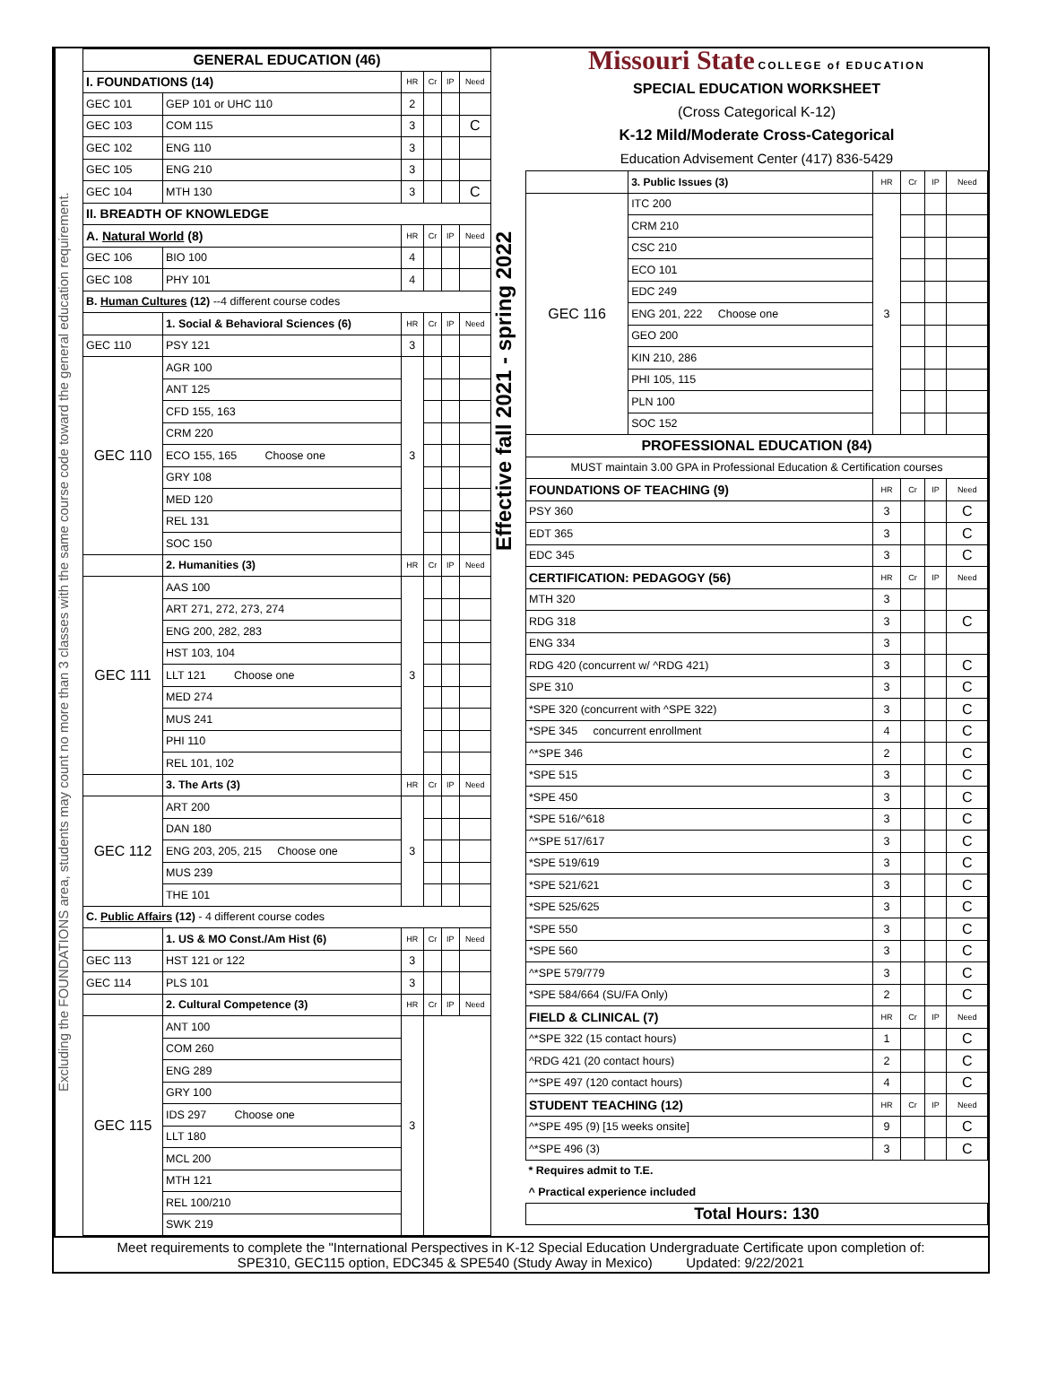Excluding the FOUNDATIONS area, students may count no more than 3 classes with the same course code toward the general education requirement.
| GENERAL EDUCATION (46) | | | | | |
| --- | --- | --- | --- | --- | --- |
| I. FOUNDATIONS (14) | | HR | Cr | IP | Need |
| GEC 101 | GEP 101 or UHC 110 | 2 | | | |
| GEC 103 | COM 115 | 3 | | | C |
| GEC 102 | ENG 110 | 3 | | | |
| GEC 105 | ENG 210 | 3 | | | |
| GEC 104 | MTH 130 | 3 | | | C |
| II. BREADTH OF KNOWLEDGE | | | | | |
| A. Natural World (8) | | HR | Cr | IP | Need |
| GEC 106 | BIO 100 | 4 | | | |
| GEC 108 | PHY 101 | 4 | | | |
| B. Human Cultures (12) --4 different course codes | | | | | |
| | 1. Social & Behavioral Sciences (6) | HR | Cr | IP | Need |
| GEC 110 | PSY 121 | 3 | | | |
| GEC 110 | AGR 100 | 3 | | | |
| | ANT 125 | | | | |
| | CFD 155, 163 | | | | |
| | CRM 220 | | | | |
| | ECO 155, 165 Choose one | | | | |
| | GRY 108 | | | | |
| | MED 120 | | | | |
| | REL 131 | | | | |
| | SOC 150 | | | | |
| | 2. Humanities (3) | HR | Cr | IP | Need |
| GEC 111 | AAS 100 | 3 | | | |
| | ART 271, 272, 273, 274 | | | | |
| | ENG 200, 282, 283 | | | | |
| | HST 103, 104 | | | | |
| | LLT 121 Choose one | | | | |
| | MED 274 | | | | |
| | MUS 241 | | | | |
| | PHI 110 | | | | |
| | REL 101, 102 | | | | |
| | 3. The Arts (3) | HR | Cr | IP | Need |
| GEC 112 | ART 200 | 3 | | | |
| | DAN 180 | | | | |
| | ENG 203, 205, 215 Choose one | | | | |
| | MUS 239 | | | | |
| | THE 101 | | | | |
| C. Public Affairs (12) - 4 different course codes | | | | | |
| | 1. US & MO Const./Am Hist (6) | HR | Cr | IP | Need |
| GEC 113 | HST 121 or 122 | 3 | | | |
| GEC 114 | PLS 101 | 3 | | | |
| | 2. Cultural Competence (3) | HR | Cr | IP | Need |
| GEC 115 | ANT 100 | 3 | | | |
| | COM 260 | | | | |
| | ENG 289 | | | | |
| | GRY 100 | | | | |
| | IDS 297 Choose one | | | | |
| | LLT 180 | | | | |
| | MCL 200 | | | | |
| | MTH 121 | | | | |
| | REL 100/210 | | | | |
| | SWK 219 | | | | |
Effective fall 2021 - spring 2022
Missouri State COLLEGE of EDUCATION
SPECIAL EDUCATION WORKSHEET
(Cross Categorical K-12)
K-12 Mild/Moderate Cross-Categorical
Education Advisement Center (417) 836-5429
| | 3. Public Issues (3) | HR | Cr | IP | Need |
| GEC 116 | ITC 200 | 3 | | | |
| | CRM 210 | | | | |
| | CSC 210 | | | | |
| | ECO 101 | | | | |
| | EDC 249 | | | | |
| | ENG 201, 222 Choose one | | | | |
| | GEO 200 | | | | |
| | KIN 210, 286 | | | | |
| | PHI 105, 115 | | | | |
| | PLN 100 | | | | |
| | SOC 152 | | | | |
| PROFESSIONAL EDUCATION (84) | | | | | |
| MUST maintain 3.00 GPA in Professional Education & Certification courses | | | | | |
| FOUNDATIONS OF TEACHING (9) | | HR | Cr | IP | Need |
| PSY 360 | | 3 | | | C |
| EDT 365 | | 3 | | | C |
| EDC 345 | | 3 | | | C |
| CERTIFICATION: PEDAGOGY (56) | | HR | Cr | IP | Need |
| MTH 320 | | 3 | | | |
| RDG 318 | | 3 | | | C |
| ENG 334 | | 3 | | | |
| RDG 420 (concurrent w/ ^RDG 421) | | 3 | | | C |
| SPE 310 | | 3 | | | C |
| *SPE 320 (concurrent with ^SPE 322) | | 3 | | | C |
| *SPE 345 concurrent enrollment | | 4 | | | C |
| ^*SPE 346 | | 2 | | | C |
| *SPE 515 | | 3 | | | C |
| *SPE 450 | | 3 | | | C |
| *SPE 516/^618 | | 3 | | | C |
| ^*SPE 517/617 | | 3 | | | C |
| *SPE 519/619 | | 3 | | | C |
| *SPE 521/621 | | 3 | | | C |
| *SPE 525/625 | | 3 | | | C |
| *SPE 550 | | 3 | | | C |
| *SPE 560 | | 3 | | | C |
| ^*SPE 579/779 | | 3 | | | C |
| *SPE 584/664 (SU/FA Only) | | 2 | | | C |
| FIELD & CLINICAL (7) | | HR | Cr | IP | Need |
| ^*SPE 322 (15 contact hours) | | 1 | | | C |
| ^RDG 421 (20 contact hours) | | 2 | | | C |
| ^*SPE 497 (120 contact hours) | | 4 | | | C |
| STUDENT TEACHING (12) | | HR | Cr | IP | Need |
| ^*SPE 495 (9) [15 weeks onsite] | | 9 | | | C |
| ^*SPE 496 (3) | | 3 | | | C |
| * Requires admit to T.E. | | | | | |
| ^ Practical experience included | | | | | |
| Total Hours: 130 | | | | | |
Meet requirements to complete the "International Perspectives in K-12 Special Education Undergraduate Certificate upon completion of:
SPE310, GEC115 option, EDC345 & SPE540 (Study Away in Mexico) Updated: 9/22/2021